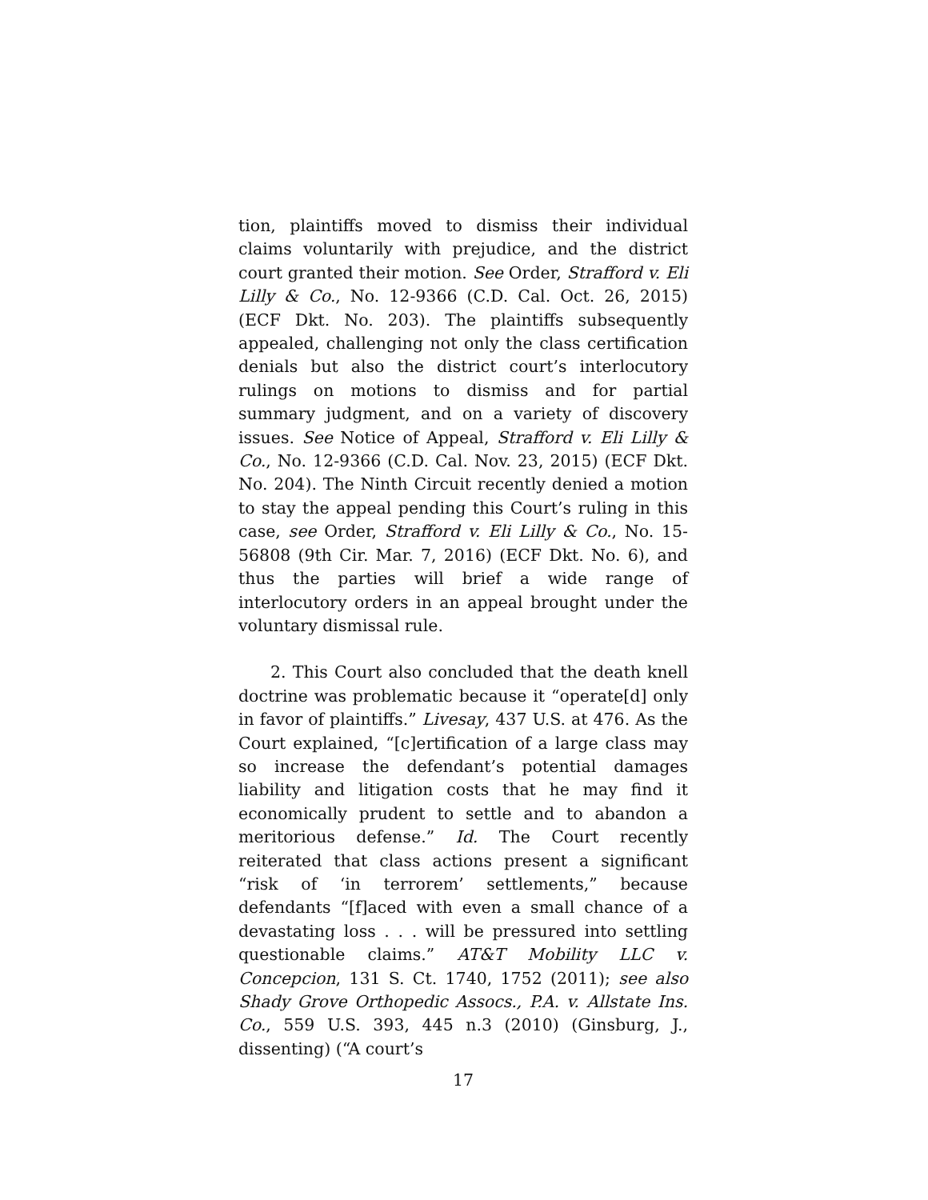tion, plaintiffs moved to dismiss their individual claims voluntarily with prejudice, and the district court granted their motion. See Order, Strafford v. Eli Lilly & Co., No. 12-9366 (C.D. Cal. Oct. 26, 2015) (ECF Dkt. No. 203). The plaintiffs subsequently appealed, challenging not only the class certification denials but also the district court’s interlocutory rulings on motions to dismiss and for partial summary judgment, and on a variety of discovery issues. See Notice of Appeal, Strafford v. Eli Lilly & Co., No. 12-9366 (C.D. Cal. Nov. 23, 2015) (ECF Dkt. No. 204). The Ninth Circuit recently denied a motion to stay the appeal pending this Court’s ruling in this case, see Order, Strafford v. Eli Lilly & Co., No. 15-56808 (9th Cir. Mar. 7, 2016) (ECF Dkt. No. 6), and thus the parties will brief a wide range of interlocutory orders in an appeal brought under the voluntary dismissal rule.
2. This Court also concluded that the death knell doctrine was problematic because it “operate[d] only in favor of plaintiffs.” Livesay, 437 U.S. at 476. As the Court explained, “[c]ertification of a large class may so increase the defendant’s potential damages liability and litigation costs that he may find it economically prudent to settle and to abandon a meritorious defense.” Id. The Court recently reiterated that class actions present a significant “risk of ‘in terrorem’ settlements,” because defendants “[f]aced with even a small chance of a devastating loss . . . will be pressured into settling questionable claims.” AT&T Mobility LLC v. Concepcion, 131 S. Ct. 1740, 1752 (2011); see also Shady Grove Orthopedic Assocs., P.A. v. Allstate Ins. Co., 559 U.S. 393, 445 n.3 (2010) (Ginsburg, J., dissenting) (“A court’s
17